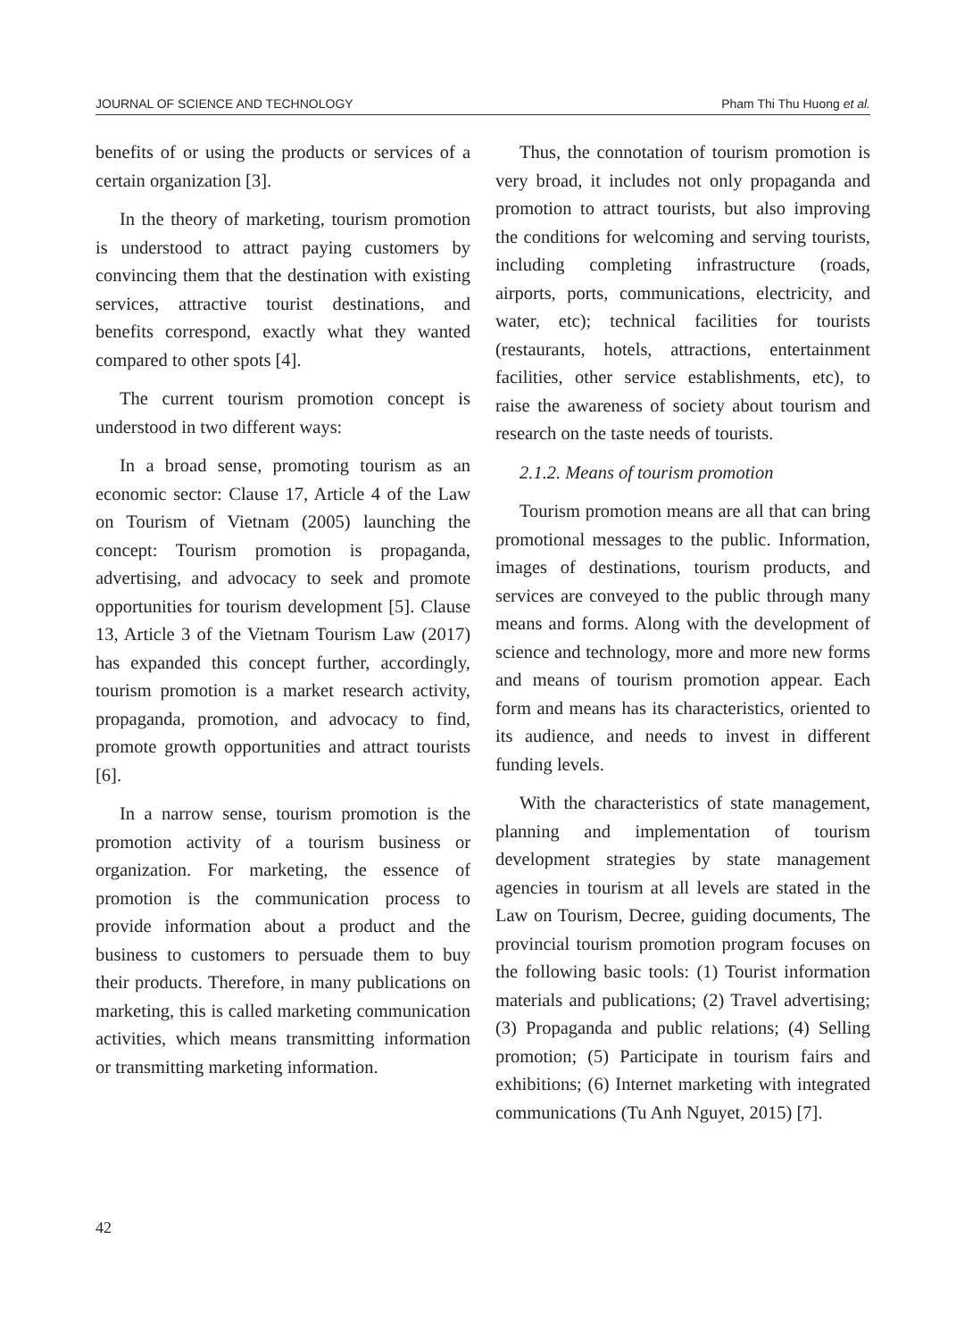JOURNAL OF SCIENCE AND TECHNOLOGY Pham Thi Thu Huong et al.
benefits of or using the products or services of a certain organization [3].
In the theory of marketing, tourism promotion is understood to attract paying customers by convincing them that the destination with existing services, attractive tourist destinations, and benefits correspond, exactly what they wanted compared to other spots [4].
The current tourism promotion concept is understood in two different ways:
In a broad sense, promoting tourism as an economic sector: Clause 17, Article 4 of the Law on Tourism of Vietnam (2005) launching the concept: Tourism promotion is propaganda, advertising, and advocacy to seek and promote opportunities for tourism development [5]. Clause 13, Article 3 of the Vietnam Tourism Law (2017) has expanded this concept further, accordingly, tourism promotion is a market research activity, propaganda, promotion, and advocacy to find, promote growth opportunities and attract tourists [6].
In a narrow sense, tourism promotion is the promotion activity of a tourism business or organization. For marketing, the essence of promotion is the communication process to provide information about a product and the business to customers to persuade them to buy their products. Therefore, in many publications on marketing, this is called marketing communication activities, which means transmitting information or transmitting marketing information.
Thus, the connotation of tourism promotion is very broad, it includes not only propaganda and promotion to attract tourists, but also improving the conditions for welcoming and serving tourists, including completing infrastructure (roads, airports, ports, communications, electricity, and water, etc); technical facilities for tourists (restaurants, hotels, attractions, entertainment facilities, other service establishments, etc), to raise the awareness of society about tourism and research on the taste needs of tourists.
2.1.2. Means of tourism promotion
Tourism promotion means are all that can bring promotional messages to the public. Information, images of destinations, tourism products, and services are conveyed to the public through many means and forms. Along with the development of science and technology, more and more new forms and means of tourism promotion appear. Each form and means has its characteristics, oriented to its audience, and needs to invest in different funding levels.
With the characteristics of state management, planning and implementation of tourism development strategies by state management agencies in tourism at all levels are stated in the Law on Tourism, Decree, guiding documents, The provincial tourism promotion program focuses on the following basic tools: (1) Tourist information materials and publications; (2) Travel advertising; (3) Propaganda and public relations; (4) Selling promotion; (5) Participate in tourism fairs and exhibitions; (6) Internet marketing with integrated communications (Tu Anh Nguyet, 2015) [7].
42